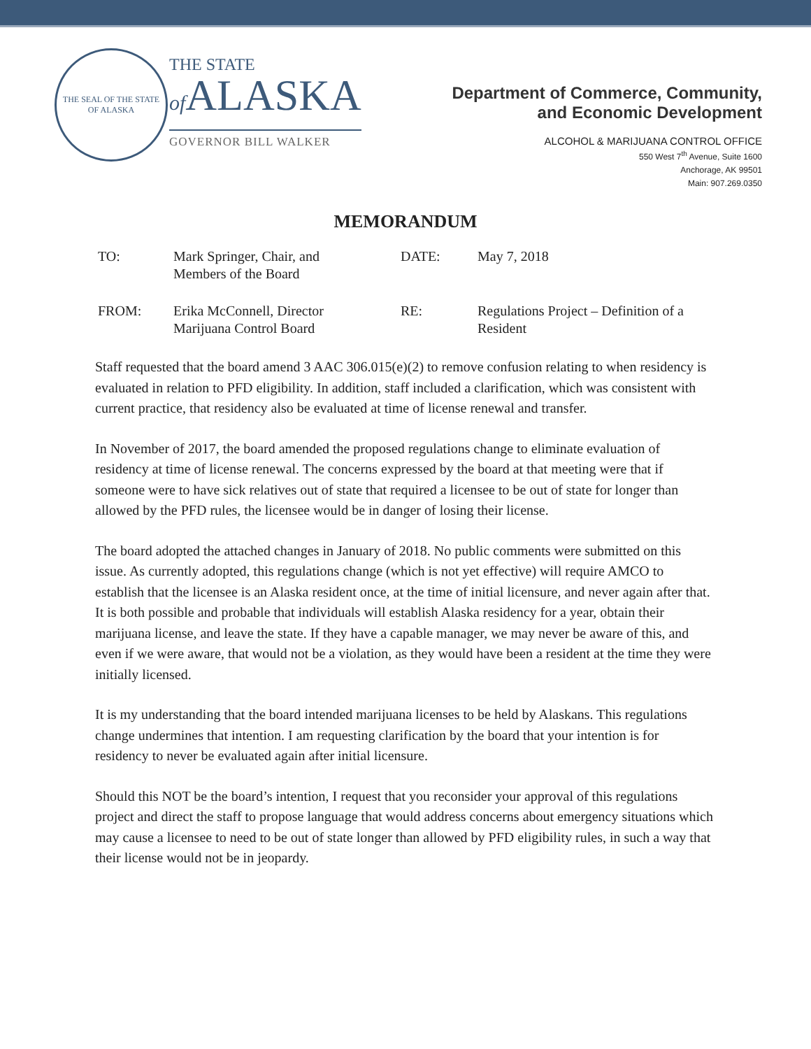THE SEAL OF THE STATE OF ALASKA
THE STATE
of ALASKA
GOVERNOR BILL WALKER
Department of Commerce, Community,
and Economic Development
ALCOHOL & MARIJUANA CONTROL OFFICE
550 West 7<sup>th</sup> Avenue, Suite 1600
Anchorage, AK 99501
Main: 907.269.0350
MEMORANDUM
| TO: | Mark Springer, Chair, and Members of the Board | DATE: | May 7, 2018 |
| FROM: | Erika McConnell, Director Marijuana Control Board | RE: | Regulations Project – Definition of a Resident |
Staff requested that the board amend 3 AAC 306.015(e)(2) to remove confusion relating to when residency is evaluated in relation to PFD eligibility. In addition, staff included a clarification, which was consistent with current practice, that residency also be evaluated at time of license renewal and transfer.
In November of 2017, the board amended the proposed regulations change to eliminate evaluation of residency at time of license renewal. The concerns expressed by the board at that meeting were that if someone were to have sick relatives out of state that required a licensee to be out of state for longer than allowed by the PFD rules, the licensee would be in danger of losing their license.
The board adopted the attached changes in January of 2018. No public comments were submitted on this issue. As currently adopted, this regulations change (which is not yet effective) will require AMCO to establish that the licensee is an Alaska resident once, at the time of initial licensure, and never again after that. It is both possible and probable that individuals will establish Alaska residency for a year, obtain their marijuana license, and leave the state. If they have a capable manager, we may never be aware of this, and even if we were aware, that would not be a violation, as they would have been a resident at the time they were initially licensed.
It is my understanding that the board intended marijuana licenses to be held by Alaskans. This regulations change undermines that intention. I am requesting clarification by the board that your intention is for residency to never be evaluated again after initial licensure.
Should this NOT be the board’s intention, I request that you reconsider your approval of this regulations project and direct the staff to propose language that would address concerns about emergency situations which may cause a licensee to need to be out of state longer than allowed by PFD eligibility rules, in such a way that their license would not be in jeopardy.